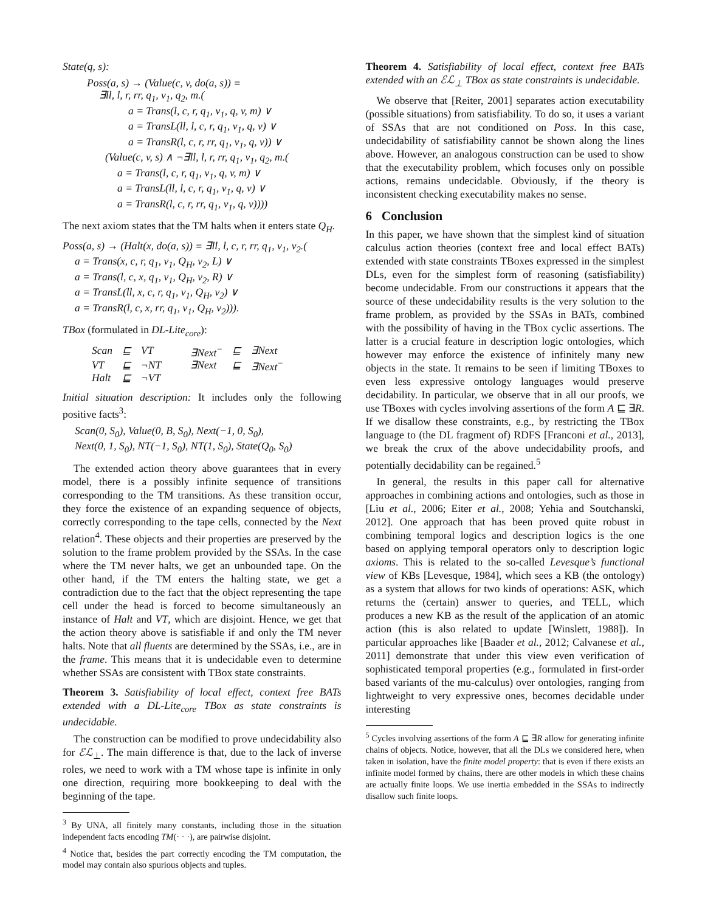State(q, s):
Poss(a, s) → (Value(c, v, do(a, s)) ≡
∃ll, l, r, rr, q<sub>1</sub>, v<sub>1</sub>, q<sub>2</sub>, m.(
a = Trans(l, c, r, q<sub>1</sub>, v<sub>1</sub>, q, v, m) ∨
a = TransL(ll, l, c, r, q<sub>1</sub>, v<sub>1</sub>, q, v) ∨
a = TransR(l, c, r, rr, q<sub>1</sub>, v<sub>1</sub>, q, v)) ∨
(Value(c, v, s) ∧ ¬∃ll, l, r, rr, q<sub>1</sub>, v<sub>1</sub>, q<sub>2</sub>, m.(
a = Trans(l, c, r, q<sub>1</sub>, v<sub>1</sub>, q, v, m) ∨
a = TransL(ll, l, c, r, q<sub>1</sub>, v<sub>1</sub>, q, v) ∨
a = TransR(l, c, r, rr, q<sub>1</sub>, v<sub>1</sub>, q, v))))
The next axiom states that the TM halts when it enters state Q<sub>H</sub>.
Poss(a, s) → (Halt(x, do(a, s)) ≡ ∃ll, l, c, r, rr, q<sub>1</sub>, v<sub>1</sub>, v<sub>2</sub>.(
a = Trans(x, c, r, q<sub>1</sub>, v<sub>1</sub>, Q<sub>H</sub>, v<sub>2</sub>, L) ∨
a = Trans(l, c, x, q<sub>1</sub>, v<sub>1</sub>, Q<sub>H</sub>, v<sub>2</sub>, R) ∨
a = TransL(ll, x, c, r, q<sub>1</sub>, v<sub>1</sub>, Q<sub>H</sub>, v<sub>2</sub>) ∨
a = TransR(l, c, x, rr, q<sub>1</sub>, v<sub>1</sub>, Q<sub>H</sub>, v<sub>2</sub>))).
TBox (formulated in DL-Lite<sub>core</sub>):
| Scan | ⊑ | VT | ∃Next<sup>−</sup> | ⊑ | ∃Next |
| VT | ⊑ | ¬NT | ∃Next | ⊑ | ∃Next<sup>−</sup> |
| Halt | ⊑ | ¬VT | | | |
Initial situation description: It includes only the following positive facts<sup>3</sup>:
Scan(0, S<sub>0</sub>), Value(0, B, S<sub>0</sub>), Next(−1, 0, S<sub>0</sub>),
Next(0, 1, S<sub>0</sub>), NT(−1, S<sub>0</sub>), NT(1, S<sub>0</sub>), State(Q<sub>0</sub>, S<sub>0</sub>)
The extended action theory above guarantees that in every model, there is a possibly infinite sequence of transitions corresponding to the TM transitions. As these transition occur, they force the existence of an expanding sequence of objects, correctly corresponding to the tape cells, connected by the Next relation<sup>4</sup>. These objects and their properties are preserved by the solution to the frame problem provided by the SSAs. In the case where the TM never halts, we get an unbounded tape. On the other hand, if the TM enters the halting state, we get a contradiction due to the fact that the object representing the tape cell under the head is forced to become simultaneously an instance of Halt and VT, which are disjoint. Hence, we get that the action theory above is satisfiable if and only the TM never halts. Note that all fluents are determined by the SSAs, i.e., are in the frame. This means that it is undecidable even to determine whether SSAs are consistent with TBox state constraints.
Theorem 3. Satisfiability of local effect, context free BATs extended with a DL-Lite<sub>core</sub> TBox as state constraints is undecidable.
The construction can be modified to prove undecidability also for ℰℒ<sub>⊥</sub>. The main difference is that, due to the lack of inverse roles, we need to work with a TM whose tape is infinite in only one direction, requiring more bookkeeping to deal with the beginning of the tape.
<sup>3</sup> By UNA, all finitely many constants, including those in the situation independent facts encoding TM(· · ·), are pairwise disjoint.
<sup>4</sup> Notice that, besides the part correctly encoding the TM computation, the model may contain also spurious objects and tuples.
Theorem 4. Satisfiability of local effect, context free BATs extended with an ℰℒ<sub>⊥</sub> TBox as state constraints is undecidable.
We observe that [Reiter, 2001] separates action executability (possible situations) from satisfiability. To do so, it uses a variant of SSAs that are not conditioned on Poss. In this case, undecidability of satisfiability cannot be shown along the lines above. However, an analogous construction can be used to show that the executability problem, which focuses only on possible actions, remains undecidable. Obviously, if the theory is inconsistent checking executability makes no sense.
6 Conclusion
In this paper, we have shown that the simplest kind of situation calculus action theories (context free and local effect BATs) extended with state constraints TBoxes expressed in the simplest DLs, even for the simplest form of reasoning (satisfiability) become undecidable. From our constructions it appears that the source of these undecidability results is the very solution to the frame problem, as provided by the SSAs in BATs, combined with the possibility of having in the TBox cyclic assertions. The latter is a crucial feature in description logic ontologies, which however may enforce the existence of infinitely many new objects in the state. It remains to be seen if limiting TBoxes to even less expressive ontology languages would preserve decidability. In particular, we observe that in all our proofs, we use TBoxes with cycles involving assertions of the form A ⊑ ∃R. If we disallow these constraints, e.g., by restricting the TBox language to (the DL fragment of) RDFS [Franconi et al., 2013], we break the crux of the above undecidability proofs, and potentially decidability can be regained.<sup>5</sup>
In general, the results in this paper call for alternative approaches in combining actions and ontologies, such as those in [Liu et al., 2006; Eiter et al., 2008; Yehia and Soutchanski, 2012]. One approach that has been proved quite robust in combining temporal logics and description logics is the one based on applying temporal operators only to description logic axioms. This is related to the so-called Levesque’s functional view of KBs [Levesque, 1984], which sees a KB (the ontology) as a system that allows for two kinds of operations: ASK, which returns the (certain) answer to queries, and TELL, which produces a new KB as the result of the application of an atomic action (this is also related to update [Winslett, 1988]). In particular approaches like [Baader et al., 2012; Calvanese et al., 2011] demonstrate that under this view even verification of sophisticated temporal properties (e.g., formulated in first-order based variants of the mu-calculus) over ontologies, ranging from lightweight to very expressive ones, becomes decidable under interesting
<sup>5</sup> Cycles involving assertions of the form A ⊑ ∃R allow for generating infinite chains of objects. Notice, however, that all the DLs we considered here, when taken in isolation, have the finite model property: that is even if there exists an infinite model formed by chains, there are other models in which these chains are actually finite loops. We use inertia embedded in the SSAs to indirectly disallow such finite loops.